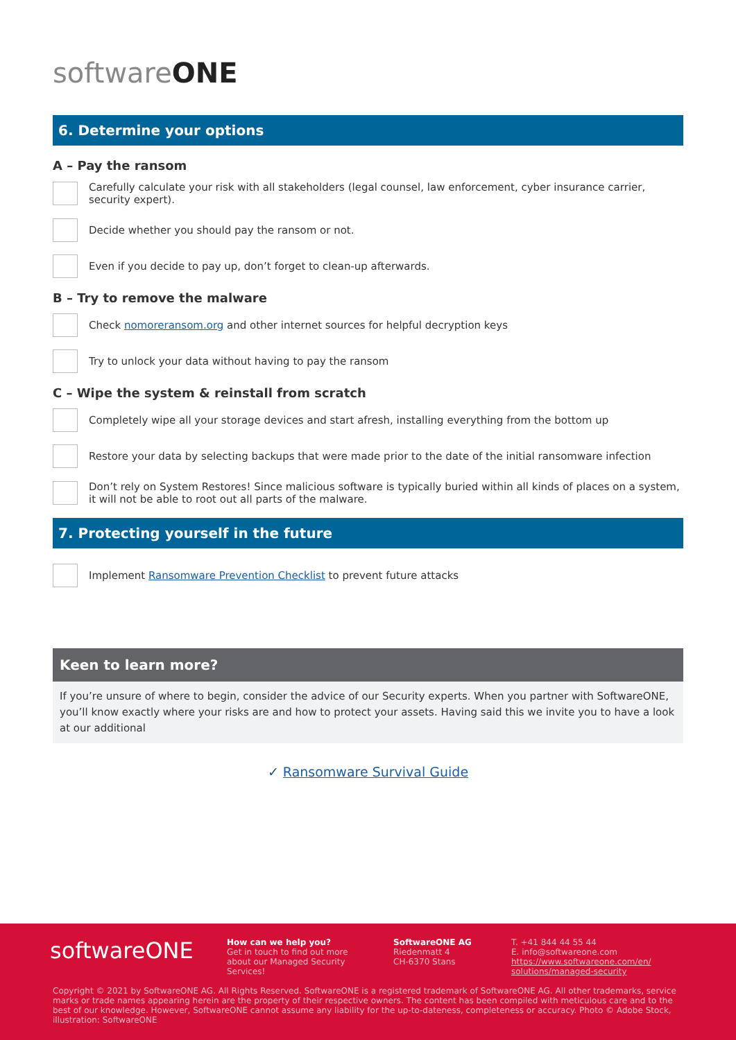softwareONE
6. Determine your options
A – Pay the ransom
Carefully calculate your risk with all stakeholders (legal counsel, law enforcement, cyber insurance carrier, security expert).
Decide whether you should pay the ransom or not.
Even if you decide to pay up, don’t forget to clean-up afterwards.
B – Try to remove the malware
Check nomoreransom.org and other internet sources for helpful decryption keys
Try to unlock your data without having to pay the ransom
C – Wipe the system & reinstall from scratch
Completely wipe all your storage devices and start afresh, installing everything from the bottom up
Restore your data by selecting backups that were made prior to the date of the initial ransomware infection
Don’t rely on System Restores! Since malicious software is typically buried within all kinds of places on a system, it will not be able to root out all parts of the malware.
7. Protecting yourself in the future
Implement Ransomware Prevention Checklist to prevent future attacks
Keen to learn more?
If you’re unsure of where to begin, consider the advice of our Security experts. When you partner with SoftwareONE, you’ll know exactly where your risks are and how to protect your assets. Having said this we invite you to have a look at our additional
✓ Ransomware Survival Guide
softwareONE
How can we help you?
Get in touch to find out more about our Managed Security Services!
SoftwareONE AG
Riedenmatt 4
CH-6370 Stans
T. +41 844 44 55 44
E. info@softwareone.com
https://www.softwareone.com/en/
solutions/managed-security
Copyright © 2021 by SoftwareONE AG. All Rights Reserved. SoftwareONE is a registered trademark of SoftwareONE AG. All other trademarks, service marks or trade names appearing herein are the property of their respective owners. The content has been compiled with meticulous care and to the best of our knowledge. However, SoftwareONE cannot assume any liability for the up-to-dateness, completeness or accuracy. Photo © Adobe Stock, illustration: SoftwareONE